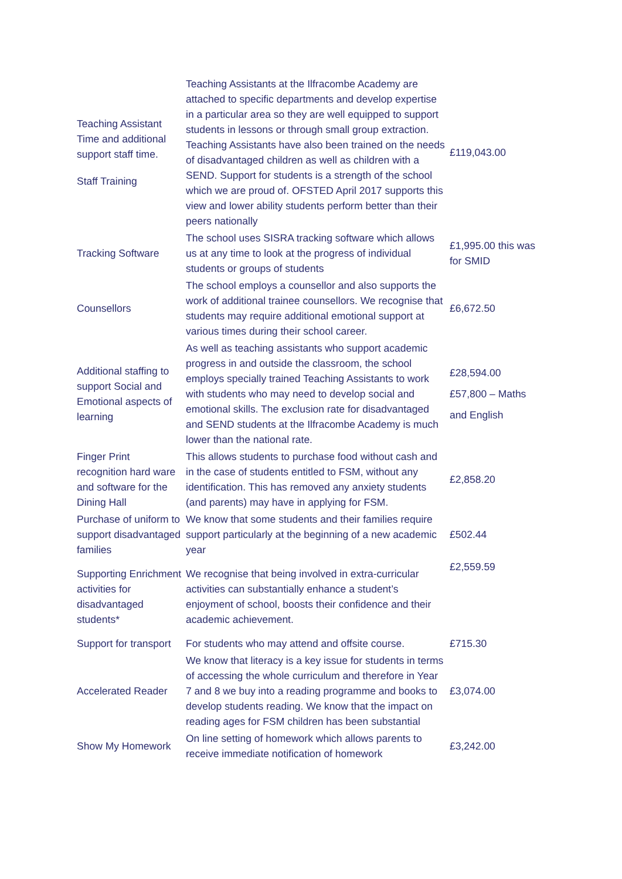| Teaching Assistant Time and additional support staff time. Staff Training | Teaching Assistants at the Ilfracombe Academy are attached to specific departments and develop expertise in a particular area so they are well equipped to support students in lessons or through small group extraction. Teaching Assistants have also been trained on the needs of disadvantaged children as well as children with a SEND. Support for students is a strength of the school which we are proud of. OFSTED April 2017 supports this view and lower ability students perform better than their peers nationally | £119,043.00 |
| Tracking Software | The school uses SISRA tracking software which allows us at any time to look at the progress of individual students or groups of students | £1,995.00 this was for SMID |
| Counsellors | The school employs a counsellor and also supports the work of additional trainee counsellors. We recognise that students may require additional emotional support at various times during their school career. | £6,672.50 |
| Additional staffing to support Social and Emotional aspects of learning | As well as teaching assistants who support academic progress in and outside the classroom, the school employs specially trained Teaching Assistants to work with students who may need to develop social and emotional skills. The exclusion rate for disadvantaged and SEND students at the Ilfracombe Academy is much lower than the national rate. | £28,594.00 £57,800 – Maths and English |
| Finger Print recognition hard ware and software for the Dining Hall | This allows students to purchase food without cash and in the case of students entitled to FSM, without any identification. This has removed any anxiety students (and parents) may have in applying for FSM. | £2,858.20 |
| Purchase of uniform to support disadvantaged families | We know that some students and their families require support particularly at the beginning of a new academic year | £502.44 |
| Supporting Enrichment activities for disadvantaged students* | We recognise that being involved in extra-curricular activities can substantially enhance a student’s enjoyment of school, boosts their confidence and their academic achievement. | £2,559.59 |
| Support for transport | For students who may attend and offsite course. | £715.30 |
| Accelerated Reader | We know that literacy is a key issue for students in terms of accessing the whole curriculum and therefore in Year 7 and 8 we buy into a reading programme and books to develop students reading. We know that the impact on reading ages for FSM children has been substantial | £3,074.00 |
| Show My Homework | On line setting of homework which allows parents to receive immediate notification of homework | £3,242.00 |